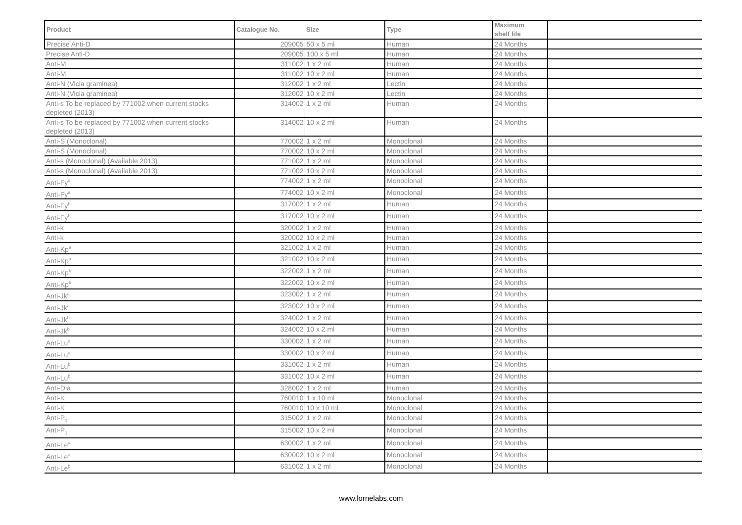| Product | Catalogue No. | Size | Type | Maximum shelf life | |
| --- | --- | --- | --- | --- | --- |
| Precise Anti-D | 209005 | 50 x 5 ml | Human | 24 Months | |
| Precise Anti-D | 209005 | 100 x 5 ml | Human | 24 Months | |
| Anti-M | 311002 | 1 x 2 ml | Human | 24 Months | |
| Anti-M | 311002 | 10 x 2 ml | Human | 24 Months | |
| Anti-N (Vicia graminea) | 312002 | 1 x 2 ml | Lectin | 24 Months | |
| Anti-N (Vicia graminea) | 312002 | 10 x 2 ml | Lectin | 24 Months | |
| Anti-s To be replaced by 771002 when current stocks depleted (2013) | 314002 | 1 x 2 ml | Human | 24 Months | |
| Anti-s To be replaced by 771002 when current stocks depleted (2013) | 314002 | 10 x 2 ml | Human | 24 Months | |
| Anti-S (Monoclonal) | 770002 | 1 x 2 ml | Monoclonal | 24 Months | |
| Anti-S (Monoclonal) | 770002 | 10 x 2 ml | Monoclonal | 24 Months | |
| Anti-s (Monoclonal) (Available 2013) | 771002 | 1 x 2 ml | Monoclonal | 24 Months | |
| Anti-s (Monoclonal) (Available 2013) | 771002 | 10 x 2 ml | Monoclonal | 24 Months | |
| Anti-Fy<sup>a</sup> | 774002 | 1 x 2 ml | Monoclonal | 24 Months | |
| Anti-Fy<sup>a</sup> | 774002 | 10 x 2 ml | Monoclonal | 24 Months | |
| Anti-Fy<sup>b</sup> | 317002 | 1 x 2 ml | Human | 24 Months | |
| Anti-Fy<sup>b</sup> | 317002 | 10 x 2 ml | Human | 24 Months | |
| Anti-k | 320002 | 1 x 2 ml | Human | 24 Months | |
| Anti-k | 320002 | 10 x 2 ml | Human | 24 Months | |
| Anti-Kp<sup>a</sup> | 321002 | 1 x 2 ml | Human | 24 Months | |
| Anti-Kp<sup>a</sup> | 321002 | 10 x 2 ml | Human | 24 Months | |
| Anti-Kp<sup>b</sup> | 322002 | 1 x 2 ml | Human | 24 Months | |
| Anti-Kp<sup>b</sup> | 322002 | 10 x 2 ml | Human | 24 Months | |
| Anti-Jk<sup>a</sup> | 323002 | 1 x 2 ml | Human | 24 Months | |
| Anti-Jk<sup>a</sup> | 323002 | 10 x 2 ml | Human | 24 Months | |
| Anti-Jk<sup>b</sup> | 324002 | 1 x 2 ml | Human | 24 Months | |
| Anti-Jk<sup>b</sup> | 324002 | 10 x 2 ml | Human | 24 Months | |
| Anti-Lu<sup>a</sup> | 330002 | 1 x 2 ml | Human | 24 Months | |
| Anti-Lu<sup>a</sup> | 330002 | 10 x 2 ml | Human | 24 Months | |
| Anti-Lu<sup>b</sup> | 331002 | 1 x 2 ml | Human | 24 Months | |
| Anti-Lu<sup>b</sup> | 331002 | 10 x 2 ml | Human | 24 Months | |
| Anti-Dia | 328002 | 1 x 2 ml | Human | 24 Months | |
| Anti-K | 760010 | 1 x 10 ml | Monoclonal | 24 Months | |
| Anti-K | 760010 | 10 x 10 ml | Monoclonal | 24 Months | |
| Anti-P<sub>1</sub> | 315002 | 1 x 2 ml | Monoclonal | 24 Months | |
| Anti-P<sub>1</sub> | 315002 | 10 x 2 ml | Monoclonal | 24 Months | |
| Anti-Le<sup>a</sup> | 630002 | 1 x 2 ml | Monoclonal | 24 Months | |
| Anti-Le<sup>a</sup> | 630002 | 10 x 2 ml | Monoclonal | 24 Months | |
| Anti-Le<sup>b</sup> | 631002 | 1 x 2 ml | Monoclonal | 24 Months | |
www.lornelabs.com